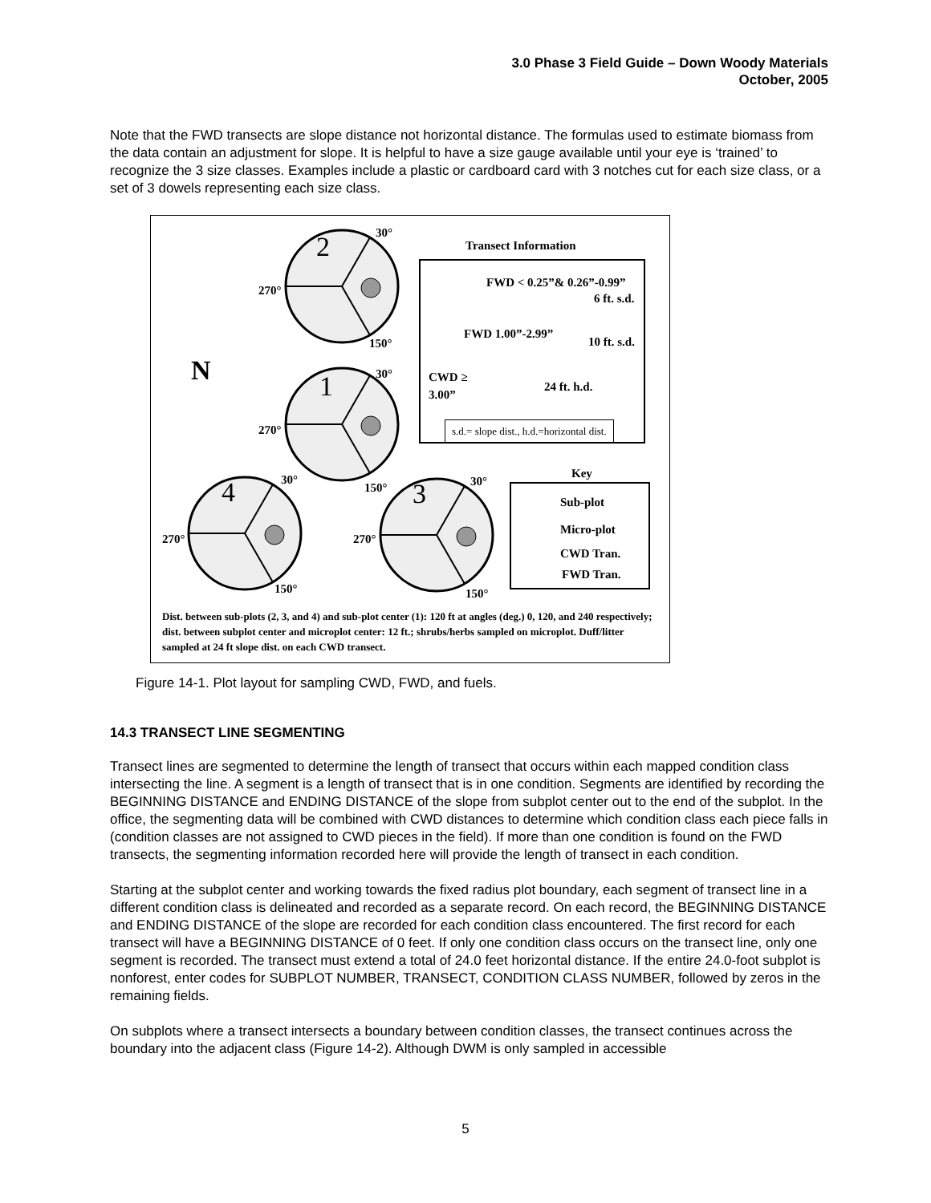3.0 Phase 3 Field Guide – Down Woody Materials
October, 2005
Note that the FWD transects are slope distance not horizontal distance. The formulas used to estimate biomass from the data contain an adjustment for slope. It is helpful to have a size gauge available until your eye is ‘trained’ to recognize the 3 size classes. Examples include a plastic or cardboard card with 3 notches cut for each size class, or a set of 3 dowels representing each size class.
30°
Transect Information 2
FWD < 0.25”& 0.26”-0.99”
6 ft. s.d.
270°
FWD 1.00”-2.99”
10 ft. s.d. 150°
N 30° CWD ≥
3.00” 24 ft. h.d. 1
270° s.d.= slope dist., h.d.=horizontal dist.
Key 30° 30° 150° 4 3 Sub-plot
Micro-plot
270° 270°
CWD Tran.
FWD Tran.
150° 150°
Dist. between sub-plots (2, 3, and 4) and sub-plot center (1): 120 ft at angles (deg.) 0, 120, and 240 respectively; dist. between subplot center and microplot center: 12 ft.; shrubs/herbs sampled on microplot. Duff/litter sampled at 24 ft slope dist. on each CWD transect.
Figure 14-1. Plot layout for sampling CWD, FWD, and fuels.
14.3 TRANSECT LINE SEGMENTING
Transect lines are segmented to determine the length of transect that occurs within each mapped condition class intersecting the line. A segment is a length of transect that is in one condition. Segments are identified by recording the BEGINNING DISTANCE and ENDING DISTANCE of the slope from subplot center out to the end of the subplot. In the office, the segmenting data will be combined with CWD distances to determine which condition class each piece falls in (condition classes are not assigned to CWD pieces in the field). If more than one condition is found on the FWD transects, the segmenting information recorded here will provide the length of transect in each condition.
Starting at the subplot center and working towards the fixed radius plot boundary, each segment of transect line in a different condition class is delineated and recorded as a separate record. On each record, the BEGINNING DISTANCE and ENDING DISTANCE of the slope are recorded for each condition class encountered. The first record for each transect will have a BEGINNING DISTANCE of 0 feet. If only one condition class occurs on the transect line, only one segment is recorded. The transect must extend a total of 24.0 feet horizontal distance. If the entire 24.0-foot subplot is nonforest, enter codes for SUBPLOT NUMBER, TRANSECT, CONDITION CLASS NUMBER, followed by zeros in the remaining fields.
On subplots where a transect intersects a boundary between condition classes, the transect continues across the boundary into the adjacent class (Figure 14-2). Although DWM is only sampled in accessible
5